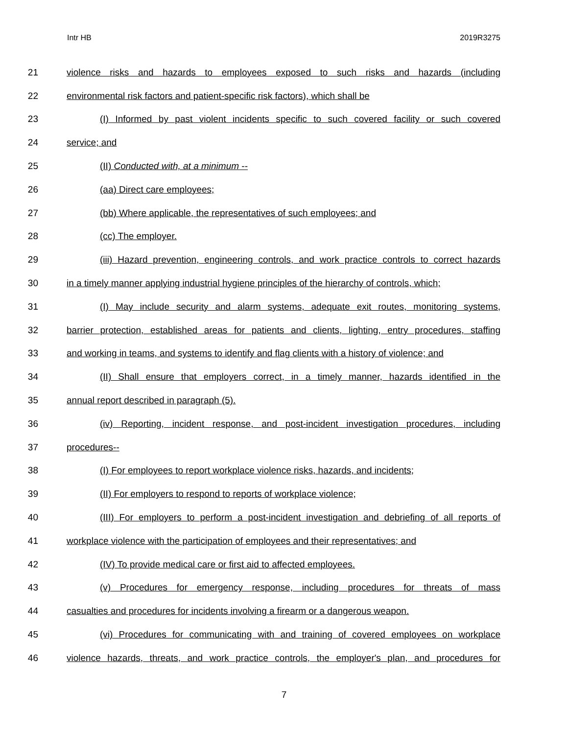Intr HB 2019R3275
21 violence risks and hazards to employees exposed to such risks and hazards (including
22 environmental risk factors and patient-specific risk factors), which shall be
23 (I) Informed by past violent incidents specific to such covered facility or such covered
24 service; and
25 (II) Conducted with, at a minimum --
26 (aa) Direct care employees;
27 (bb) Where applicable, the representatives of such employees; and
28 (cc) The employer.
29 (iii) Hazard prevention, engineering controls, and work practice controls to correct hazards
30 in a timely manner applying industrial hygiene principles of the hierarchy of controls, which;
31 (I) May include security and alarm systems, adequate exit routes, monitoring systems,
32 barrier protection, established areas for patients and clients, lighting, entry procedures, staffing
33 and working in teams, and systems to identify and flag clients with a history of violence; and
34 (II) Shall ensure that employers correct, in a timely manner, hazards identified in the
35 annual report described in paragraph (5).
36 (iv) Reporting, incident response, and post-incident investigation procedures, including
37 procedures--
38 (I) For employees to report workplace violence risks, hazards, and incidents;
39 (II) For employers to respond to reports of workplace violence;
40 (III) For employers to perform a post-incident investigation and debriefing of all reports of
41 workplace violence with the participation of employees and their representatives; and
42 (IV) To provide medical care or first aid to affected employees.
43 (v) Procedures for emergency response, including procedures for threats of mass
44 casualties and procedures for incidents involving a firearm or a dangerous weapon.
45 (vi) Procedures for communicating with and training of covered employees on workplace
46 violence hazards, threats, and work practice controls, the employer's plan, and procedures for
7